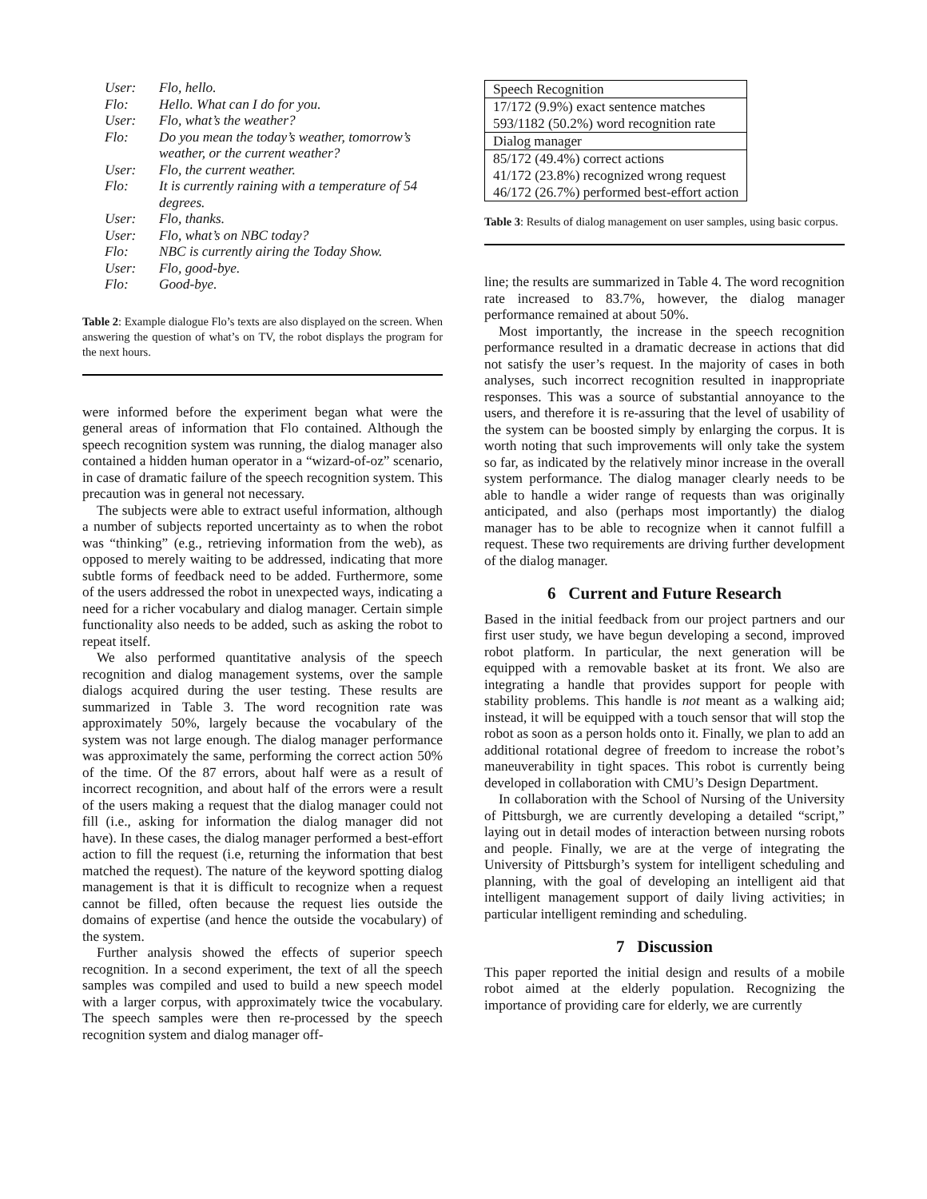| User: | Flo, hello. |
| Flo: | Hello. What can I do for you. |
| User: | Flo, what’s the weather? |
| Flo: | Do you mean the today’s weather, tomorrow’s weather, or the current weather? |
| User: | Flo, the current weather. |
| Flo: | It is currently raining with a temperature of 54 degrees. |
| User: | Flo, thanks. |
| User: | Flo, what’s on NBC today? |
| Flo: | NBC is currently airing the Today Show. |
| User: | Flo, good-bye. |
| Flo: | Good-bye. |
Table 2: Example dialogue Flo’s texts are also displayed on the screen. When answering the question of what’s on TV, the robot displays the program for the next hours.
were informed before the experiment began what were the general areas of information that Flo contained. Although the speech recognition system was running, the dialog manager also contained a hidden human operator in a “wizard-of-oz” scenario, in case of dramatic failure of the speech recognition system. This precaution was in general not necessary.
The subjects were able to extract useful information, although a number of subjects reported uncertainty as to when the robot was “thinking” (e.g., retrieving information from the web), as opposed to merely waiting to be addressed, indicating that more subtle forms of feedback need to be added. Furthermore, some of the users addressed the robot in unexpected ways, indicating a need for a richer vocabulary and dialog manager. Certain simple functionality also needs to be added, such as asking the robot to repeat itself.
We also performed quantitative analysis of the speech recognition and dialog management systems, over the sample dialogs acquired during the user testing. These results are summarized in Table 3. The word recognition rate was approximately 50%, largely because the vocabulary of the system was not large enough. The dialog manager performance was approximately the same, performing the correct action 50% of the time. Of the 87 errors, about half were as a result of incorrect recognition, and about half of the errors were a result of the users making a request that the dialog manager could not fill (i.e., asking for information the dialog manager did not have). In these cases, the dialog manager performed a best-effort action to fill the request (i.e, returning the information that best matched the request). The nature of the keyword spotting dialog management is that it is difficult to recognize when a request cannot be filled, often because the request lies outside the domains of expertise (and hence the outside the vocabulary) of the system.
Further analysis showed the effects of superior speech recognition. In a second experiment, the text of all the speech samples was compiled and used to build a new speech model with a larger corpus, with approximately twice the vocabulary. The speech samples were then re-processed by the speech recognition system and dialog manager off-
| Speech Recognition |
| 17/172 (9.9%) exact sentence matches |
| 593/1182 (50.2%) word recognition rate |
| Dialog manager |
| 85/172 (49.4%) correct actions |
| 41/172 (23.8%) recognized wrong request |
| 46/172 (26.7%) performed best-effort action |
Table 3: Results of dialog management on user samples, using basic corpus.
line; the results are summarized in Table 4. The word recognition rate increased to 83.7%, however, the dialog manager performance remained at about 50%.
Most importantly, the increase in the speech recognition performance resulted in a dramatic decrease in actions that did not satisfy the user’s request. In the majority of cases in both analyses, such incorrect recognition resulted in inappropriate responses. This was a source of substantial annoyance to the users, and therefore it is re-assuring that the level of usability of the system can be boosted simply by enlarging the corpus. It is worth noting that such improvements will only take the system so far, as indicated by the relatively minor increase in the overall system performance. The dialog manager clearly needs to be able to handle a wider range of requests than was originally anticipated, and also (perhaps most importantly) the dialog manager has to be able to recognize when it cannot fulfill a request. These two requirements are driving further development of the dialog manager.
6 Current and Future Research
Based in the initial feedback from our project partners and our first user study, we have begun developing a second, improved robot platform. In particular, the next generation will be equipped with a removable basket at its front. We also are integrating a handle that provides support for people with stability problems. This handle is not meant as a walking aid; instead, it will be equipped with a touch sensor that will stop the robot as soon as a person holds onto it. Finally, we plan to add an additional rotational degree of freedom to increase the robot’s maneuverability in tight spaces. This robot is currently being developed in collaboration with CMU’s Design Department.
In collaboration with the School of Nursing of the University of Pittsburgh, we are currently developing a detailed “script,” laying out in detail modes of interaction between nursing robots and people. Finally, we are at the verge of integrating the University of Pittsburgh’s system for intelligent scheduling and planning, with the goal of developing an intelligent aid that intelligent management support of daily living activities; in particular intelligent reminding and scheduling.
7 Discussion
This paper reported the initial design and results of a mobile robot aimed at the elderly population. Recognizing the importance of providing care for elderly, we are currently